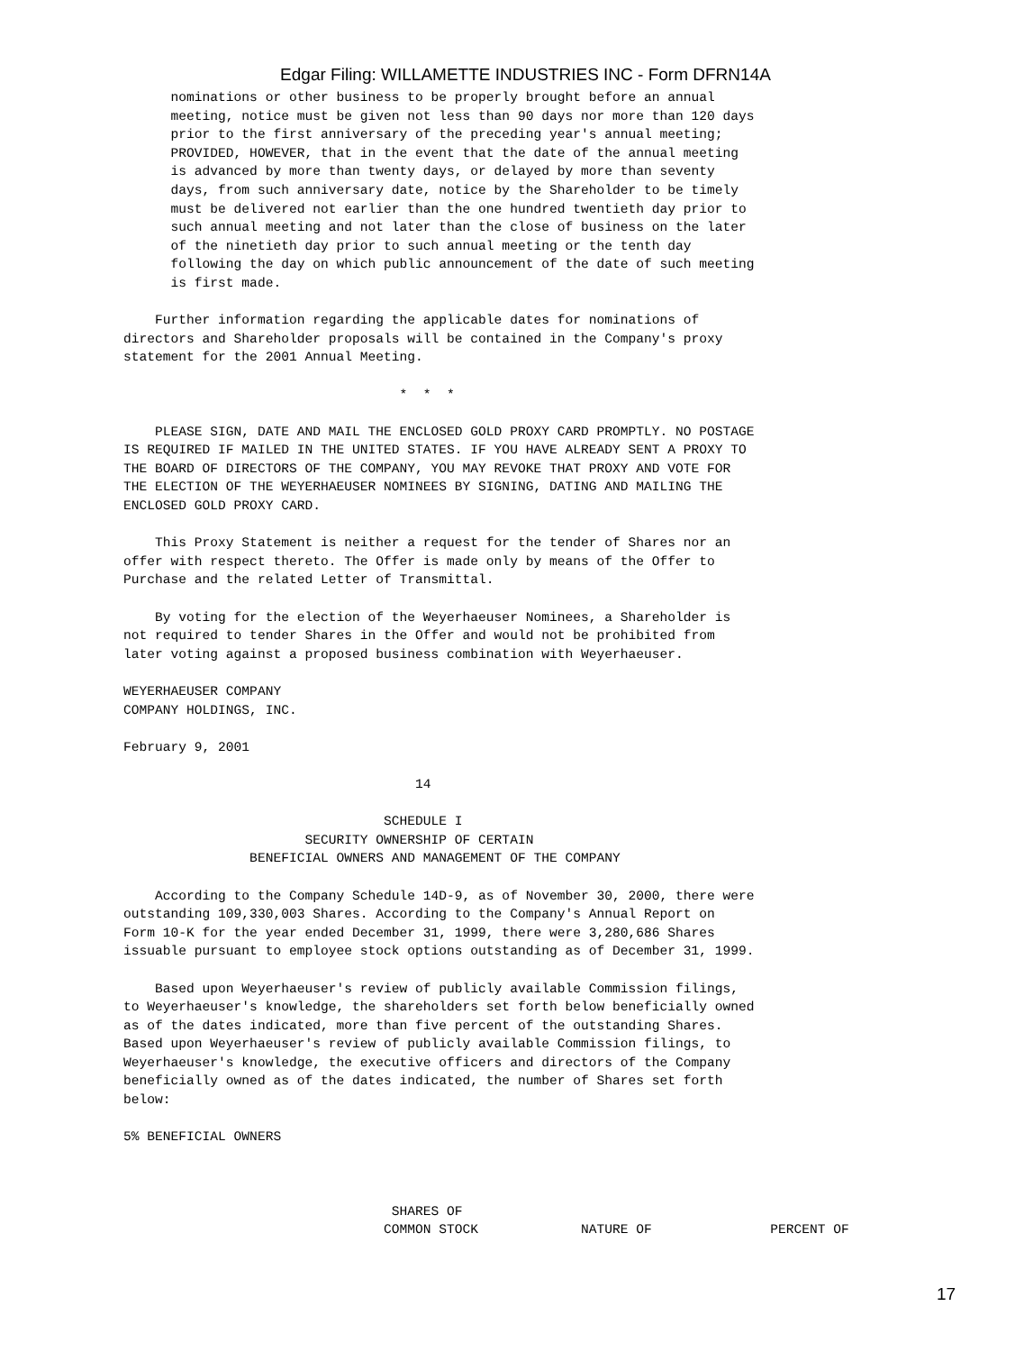Edgar Filing: WILLAMETTE INDUSTRIES INC - Form DFRN14A
      nominations or other business to be properly brought before an annual
      meeting, notice must be given not less than 90 days nor more than 120 days
      prior to the first anniversary of the preceding year's annual meeting;
      PROVIDED, HOWEVER, that in the event that the date of the annual meeting
      is advanced by more than twenty days, or delayed by more than seventy
      days, from such anniversary date, notice by the Shareholder to be timely
      must be delivered not earlier than the one hundred twentieth day prior to
      such annual meeting and not later than the close of business on the later
      of the ninetieth day prior to such annual meeting or the tenth day
      following the day on which public announcement of the date of such meeting
      is first made.

    Further information regarding the applicable dates for nominations of
directors and Shareholder proposals will be contained in the Company's proxy
statement for the 2001 Annual Meeting.

                                   *  *  *

    PLEASE SIGN, DATE AND MAIL THE ENCLOSED GOLD PROXY CARD PROMPTLY. NO POSTAGE
IS REQUIRED IF MAILED IN THE UNITED STATES. IF YOU HAVE ALREADY SENT A PROXY TO
THE BOARD OF DIRECTORS OF THE COMPANY, YOU MAY REVOKE THAT PROXY AND VOTE FOR
THE ELECTION OF THE WEYERHAEUSER NOMINEES BY SIGNING, DATING AND MAILING THE
ENCLOSED GOLD PROXY CARD.

    This Proxy Statement is neither a request for the tender of Shares nor an
offer with respect thereto. The Offer is made only by means of the Offer to
Purchase and the related Letter of Transmittal.

    By voting for the election of the Weyerhaeuser Nominees, a Shareholder is
not required to tender Shares in the Offer and would not be prohibited from
later voting against a proposed business combination with Weyerhaeuser.

WEYERHAEUSER COMPANY
COMPANY HOLDINGS, INC.

February 9, 2001

                                     14

                                 SCHEDULE I
                       SECURITY OWNERSHIP OF CERTAIN
                BENEFICIAL OWNERS AND MANAGEMENT OF THE COMPANY

    According to the Company Schedule 14D-9, as of November 30, 2000, there were
outstanding 109,330,003 Shares. According to the Company's Annual Report on
Form 10-K for the year ended December 31, 1999, there were 3,280,686 Shares
issuable pursuant to employee stock options outstanding as of December 31, 1999.

    Based upon Weyerhaeuser's review of publicly available Commission filings,
to Weyerhaeuser's knowledge, the shareholders set forth below beneficially owned
as of the dates indicated, more than five percent of the outstanding Shares.
Based upon Weyerhaeuser's review of publicly available Commission filings, to
Weyerhaeuser's knowledge, the executive officers and directors of the Company
beneficially owned as of the dates indicated, the number of Shares set forth
below:

5% BENEFICIAL OWNERS



                                  SHARES OF
                                 COMMON STOCK             NATURE OF               PERCENT OF
17